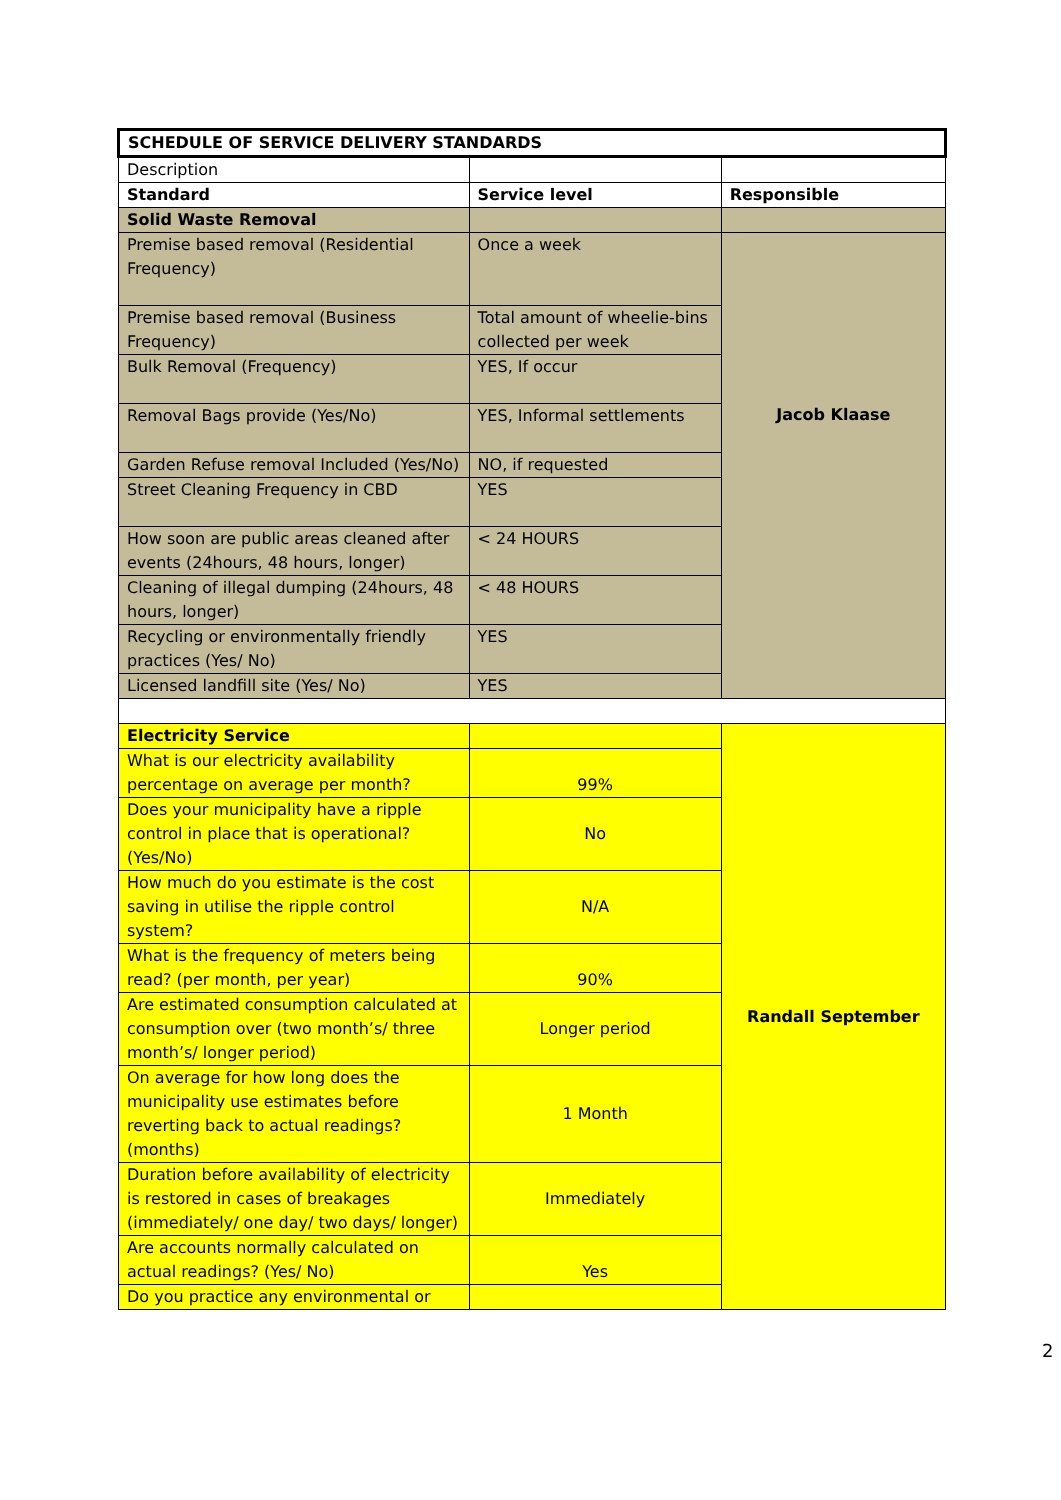| SCHEDULE OF SERVICE DELIVERY STANDARDS | | |
| Description | | |
| Standard | Service level | Responsible |
| Solid Waste Removal | | |
| Premise based removal (Residential Frequency) | Once a week | Jacob Klaase |
| Premise based removal (Business Frequency) | Total amount of wheelie-bins collected per week | |
| Bulk Removal (Frequency) | YES, If occur | |
| Removal Bags provide (Yes/No) | YES, Informal settlements | |
| Garden Refuse removal Included (Yes/No) | NO, if requested | |
| Street Cleaning Frequency in CBD | YES | |
| How soon are public areas cleaned after events (24hours, 48 hours, longer) | < 24 HOURS | |
| Cleaning of illegal dumping (24hours, 48 hours, longer) | < 48 HOURS | |
| Recycling or environmentally friendly practices (Yes/ No) | YES | |
| Licensed landfill site (Yes/ No) | YES | |
| Electricity Service | | Randall September |
| What is our electricity availability percentage on average per month? | 99% | |
| Does your municipality have a ripple control in place that is operational? (Yes/No) | No | |
| How much do you estimate is the cost saving in utilise the ripple control system? | N/A | |
| What is the frequency of meters being read? (per month, per year) | 90% | |
| Are estimated consumption calculated at consumption over (two month’s/ three month’s/ longer period) | Longer period | |
| On average for how long does the municipality use estimates before reverting back to actual readings? (months) | 1 Month | |
| Duration before availability of electricity is restored in cases of breakages (immediately/ one day/ two days/ longer) | Immediately | |
| Are accounts normally calculated on actual readings? (Yes/ No) | Yes | |
| Do you practice any environmental or | | |
2